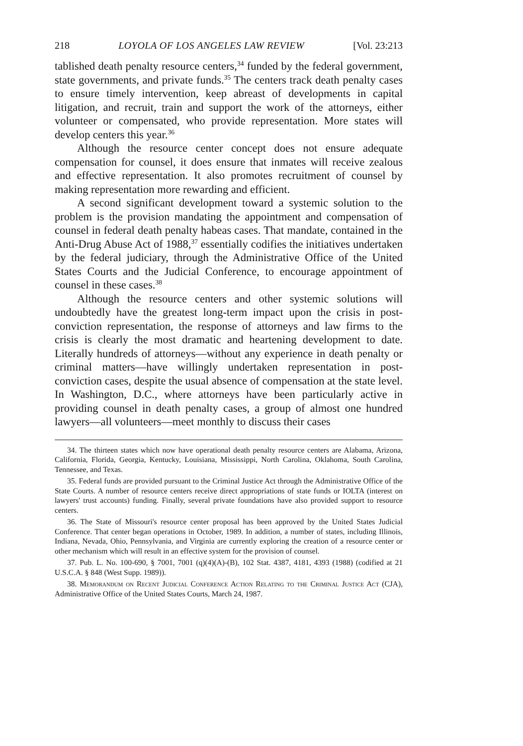218 LOYOLA OF LOS ANGELES LAW REVIEW [Vol. 23:213
tablished death penalty resource centers,<sup>34</sup> funded by the federal government, state governments, and private funds.<sup>35</sup> The centers track death penalty cases to ensure timely intervention, keep abreast of developments in capital litigation, and recruit, train and support the work of the attorneys, either volunteer or compensated, who provide representation. More states will develop centers this year.<sup>36</sup>
Although the resource center concept does not ensure adequate compensation for counsel, it does ensure that inmates will receive zealous and effective representation. It also promotes recruitment of counsel by making representation more rewarding and efficient.
A second significant development toward a systemic solution to the problem is the provision mandating the appointment and compensation of counsel in federal death penalty habeas cases. That mandate, contained in the Anti-Drug Abuse Act of 1988,<sup>37</sup> essentially codifies the initiatives undertaken by the federal judiciary, through the Administrative Office of the United States Courts and the Judicial Conference, to encourage appointment of counsel in these cases.<sup>38</sup>
Although the resource centers and other systemic solutions will undoubtedly have the greatest long-term impact upon the crisis in post-conviction representation, the response of attorneys and law firms to the crisis is clearly the most dramatic and heartening development to date. Literally hundreds of attorneys—without any experience in death penalty or criminal matters—have willingly undertaken representation in post-conviction cases, despite the usual absence of compensation at the state level. In Washington, D.C., where attorneys have been particularly active in providing counsel in death penalty cases, a group of almost one hundred lawyers—all volunteers—meet monthly to discuss their cases
34. The thirteen states which now have operational death penalty resource centers are Alabama, Arizona, California, Florida, Georgia, Kentucky, Louisiana, Mississippi, North Carolina, Oklahoma, South Carolina, Tennessee, and Texas.
35. Federal funds are provided pursuant to the Criminal Justice Act through the Administrative Office of the State Courts. A number of resource centers receive direct appropriations of state funds or IOLTA (interest on lawyers' trust accounts) funding. Finally, several private foundations have also provided support to resource centers.
36. The State of Missouri's resource center proposal has been approved by the United States Judicial Conference. That center began operations in October, 1989. In addition, a number of states, including Illinois, Indiana, Nevada, Ohio, Pennsylvania, and Virginia are currently exploring the creation of a resource center or other mechanism which will result in an effective system for the provision of counsel.
37. Pub. L. No. 100-690, § 7001, 7001 (q)(4)(A)-(B), 102 Stat. 4387, 4181, 4393 (1988) (codified at 21 U.S.C.A. § 848 (West Supp. 1989)).
38. Memorandum on Recent Judicial Conference Action Relating to the Criminal Justice Act (CJA), Administrative Office of the United States Courts, March 24, 1987.